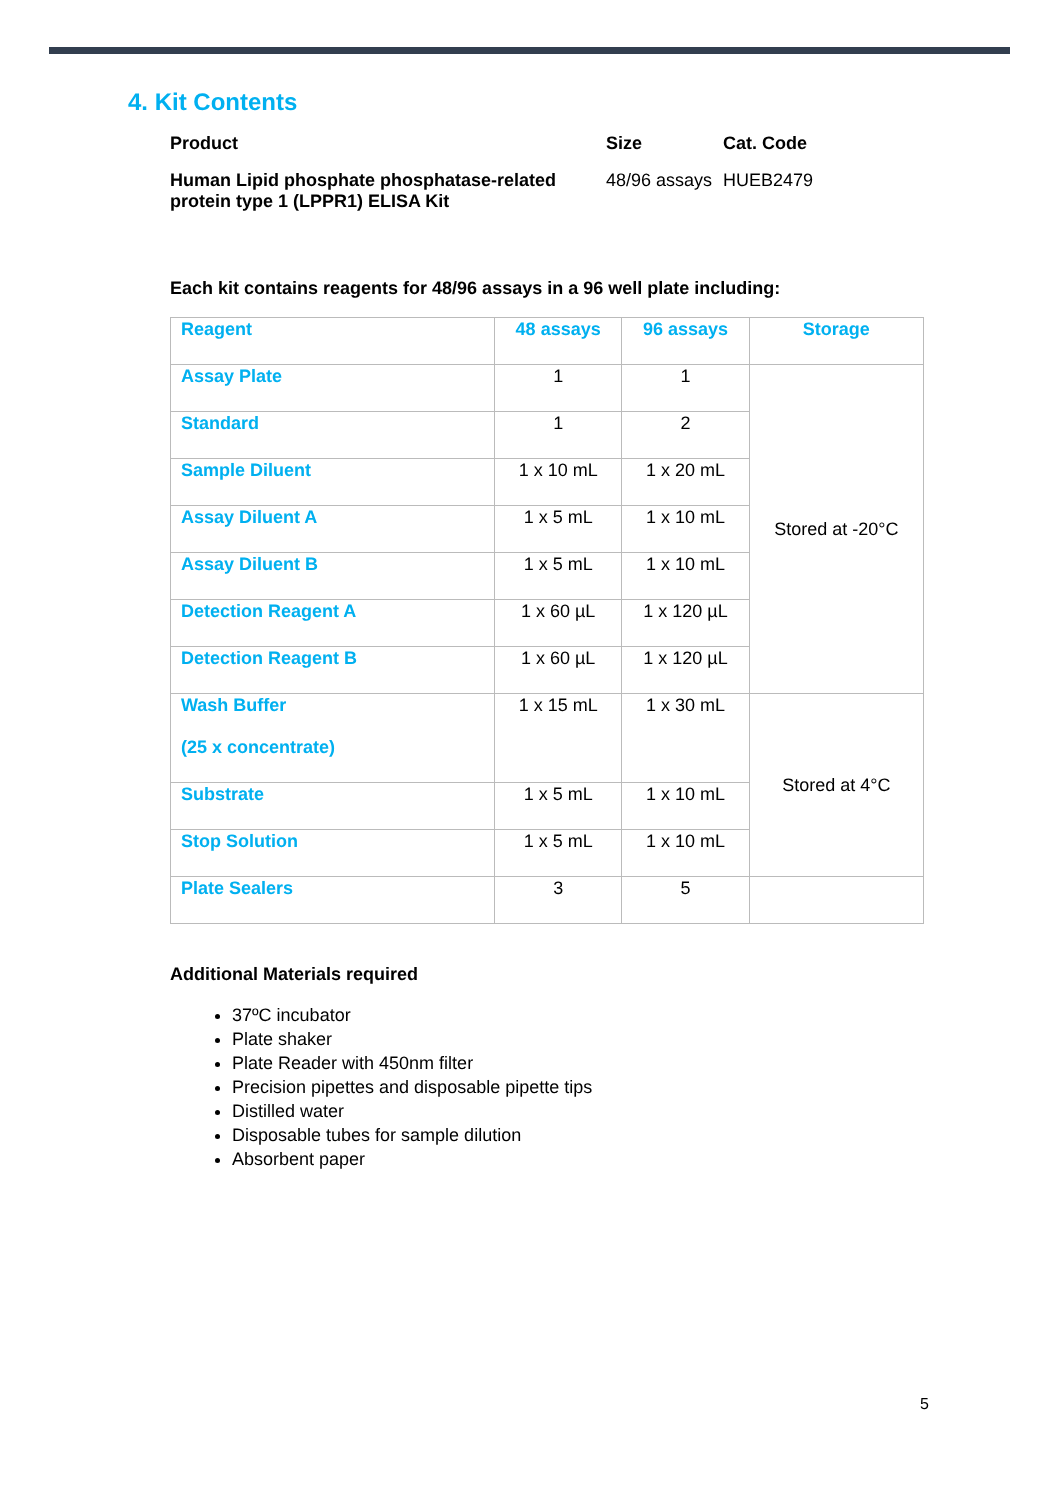4. Kit Contents
| Product | Size | Cat. Code |
| Human Lipid phosphate phosphatase-related protein type 1 (LPPR1) ELISA Kit | 48/96 assays | HUEB2479 |
Each kit contains reagents for 48/96 assays in a 96 well plate including:
| Reagent | 48 assays | 96 assays | Storage |
| --- | --- | --- | --- |
| Assay Plate | 1 | 1 | Stored at -20°C |
| Standard | 1 | 2 | |
| Sample Diluent | 1 x 10 mL | 1 x 20 mL | |
| Assay Diluent A | 1 x 5 mL | 1 x 10 mL | |
| Assay Diluent B | 1 x 5 mL | 1 x 10 mL | |
| Detection Reagent A | 1 x 60 µL | 1 x 120 µL | |
| Detection Reagent B | 1 x 60 µL | 1 x 120 µL | |
| Wash Buffer (25 x concentrate) | 1 x 15 mL | 1 x 30 mL | Stored at 4°C |
| Substrate | 1 x 5 mL | 1 x 10 mL | |
| Stop Solution | 1 x 5 mL | 1 x 10 mL | |
| Plate Sealers | 3 | 5 | |
Additional Materials required
37ºC incubator
Plate shaker
Plate Reader with 450nm filter
Precision pipettes and disposable pipette tips
Distilled water
Disposable tubes for sample dilution
Absorbent paper
5